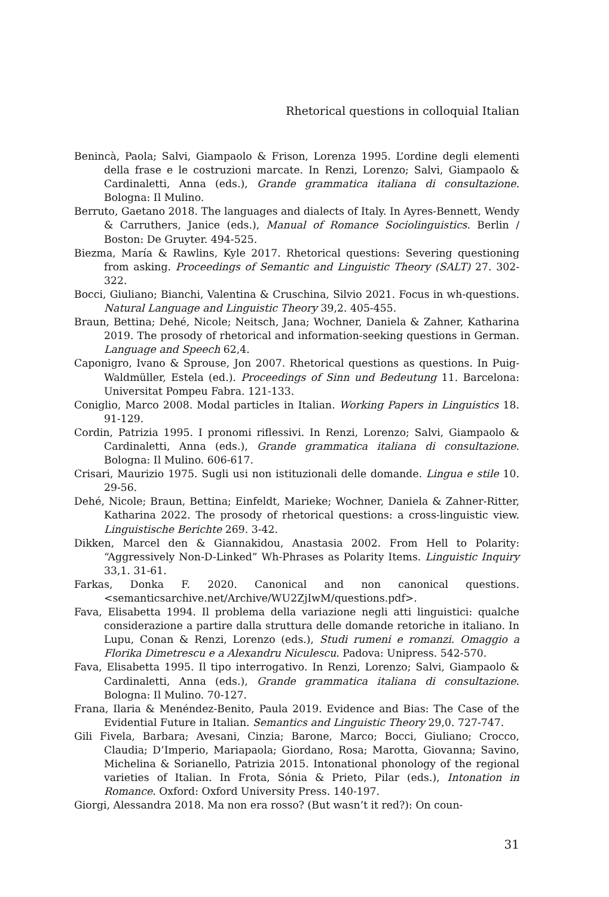Rhetorical questions in colloquial Italian
Benincà, Paola; Salvi, Giampaolo & Frison, Lorenza 1995. L’ordine degli elementi della frase e le costruzioni marcate. In Renzi, Lorenzo; Salvi, Giampaolo & Cardinaletti, Anna (eds.), Grande grammatica italiana di consultazione. Bologna: Il Mulino.
Berruto, Gaetano 2018. The languages and dialects of Italy. In Ayres-Bennett, Wendy & Carruthers, Janice (eds.), Manual of Romance Sociolinguistics. Berlin / Boston: De Gruyter. 494-525.
Biezma, María & Rawlins, Kyle 2017. Rhetorical questions: Severing questioning from asking. Proceedings of Semantic and Linguistic Theory (SALT) 27. 302-322.
Bocci, Giuliano; Bianchi, Valentina & Cruschina, Silvio 2021. Focus in wh-questions. Natural Language and Linguistic Theory 39,2. 405-455.
Braun, Bettina; Dehé, Nicole; Neitsch, Jana; Wochner, Daniela & Zahner, Katharina 2019. The prosody of rhetorical and information-seeking questions in German. Language and Speech 62,4.
Caponigro, Ivano & Sprouse, Jon 2007. Rhetorical questions as questions. In Puig-Waldmüller, Estela (ed.). Proceedings of Sinn und Bedeutung 11. Barcelona: Universitat Pompeu Fabra. 121-133.
Coniglio, Marco 2008. Modal particles in Italian. Working Papers in Linguistics 18. 91-129.
Cordin, Patrizia 1995. I pronomi riflessivi. In Renzi, Lorenzo; Salvi, Giampaolo & Cardinaletti, Anna (eds.), Grande grammatica italiana di consultazione. Bologna: Il Mulino. 606-617.
Crisari, Maurizio 1975. Sugli usi non istituzionali delle domande. Lingua e stile 10. 29-56.
Dehé, Nicole; Braun, Bettina; Einfeldt, Marieke; Wochner, Daniela & Zahner-Ritter, Katharina 2022. The prosody of rhetorical questions: a cross-linguistic view. Linguistische Berichte 269. 3-42.
Dikken, Marcel den & Giannakidou, Anastasia 2002. From Hell to Polarity: “Aggressively Non-D-Linked” Wh-Phrases as Polarity Items. Linguistic Inquiry 33,1. 31-61.
Farkas, Donka F. 2020. Canonical and non canonical questions. <semanticsarchive.net/Archive/WU2ZjIwM/questions.pdf>.
Fava, Elisabetta 1994. Il problema della variazione negli atti linguistici: qualche considerazione a partire dalla struttura delle domande retoriche in italiano. In Lupu, Conan & Renzi, Lorenzo (eds.), Studi rumeni e romanzi. Omaggio a Florika Dimetrescu e a Alexandru Niculescu. Padova: Unipress. 542-570.
Fava, Elisabetta 1995. Il tipo interrogativo. In Renzi, Lorenzo; Salvi, Giampaolo & Cardinaletti, Anna (eds.), Grande grammatica italiana di consultazione. Bologna: Il Mulino. 70-127.
Frana, Ilaria & Menéndez-Benito, Paula 2019. Evidence and Bias: The Case of the Evidential Future in Italian. Semantics and Linguistic Theory 29,0. 727-747.
Gili Fivela, Barbara; Avesani, Cinzia; Barone, Marco; Bocci, Giuliano; Crocco, Claudia; D’Imperio, Mariapaola; Giordano, Rosa; Marotta, Giovanna; Savino, Michelina & Sorianello, Patrizia 2015. Intonational phonology of the regional varieties of Italian. In Frota, Sónia & Prieto, Pilar (eds.), Intonation in Romance. Oxford: Oxford University Press. 140-197.
Giorgi, Alessandra 2018. Ma non era rosso? (But wasn’t it red?): On coun-
31